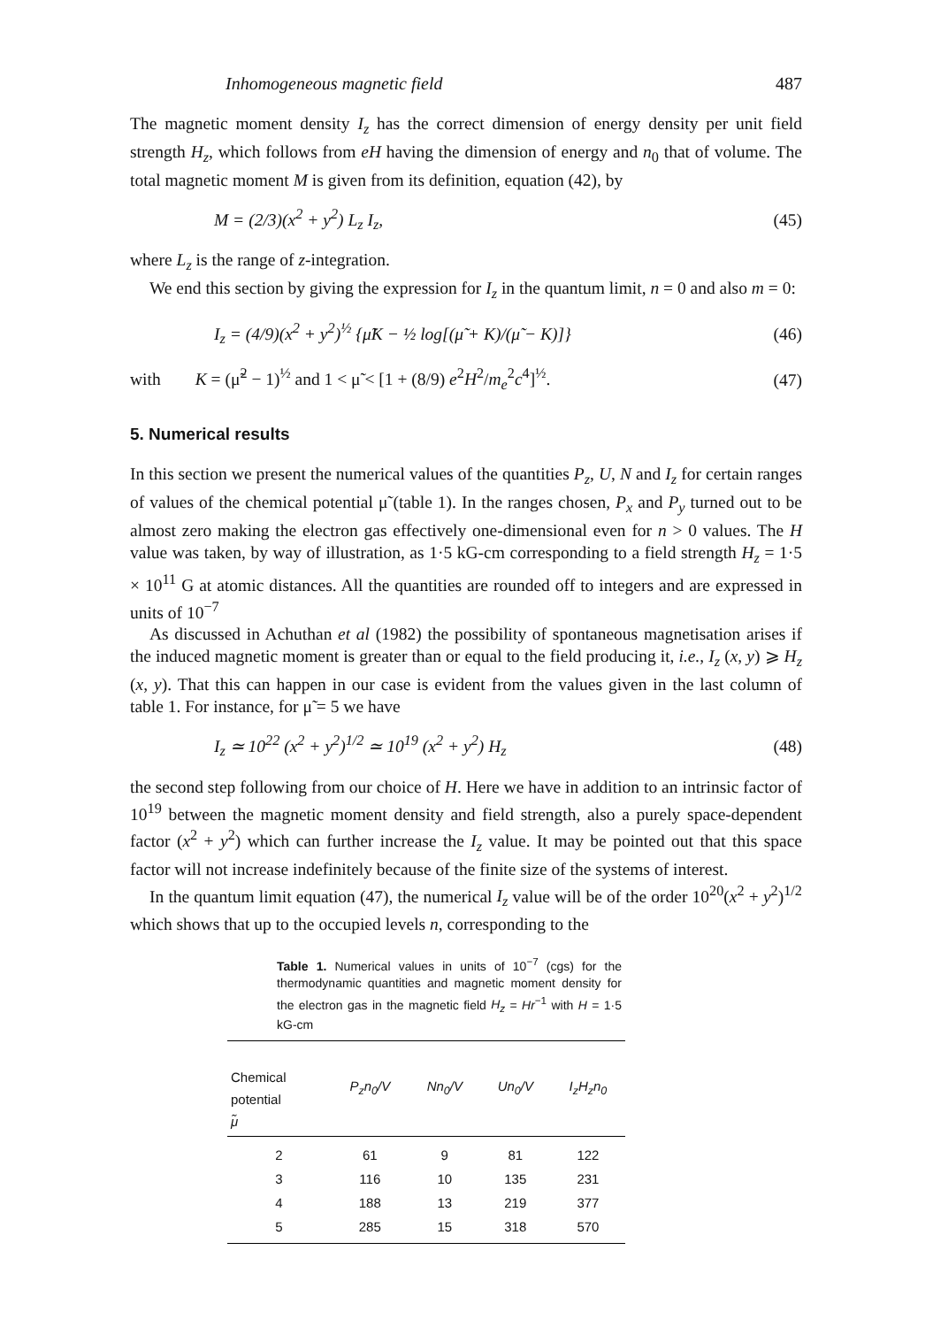Inhomogeneous magnetic field 487
The magnetic moment density I<sub>z</sub> has the correct dimension of energy density per unit field strength H<sub>z</sub>, which follows from eH having the dimension of energy and n<sub>0</sub> that of volume. The total magnetic moment M is given from its definition, equation (42), by
M = (2/3)(x<sup>2</sup> + y<sup>2</sup>) L<sub>z</sub> I<sub>z</sub>, (45)
where L<sub>z</sub> is the range of z-integration.
We end this section by giving the expression for I<sub>z</sub> in the quantum limit, n = 0 and also m = 0:
I<sub>z</sub> = (4/9)(x<sup>2</sup> + y<sup>2</sup>)<sup>½</sup> {μ̃K − ½ log[(μ̃ + K)/(μ̃ − K)]} (46)
with K = (μ̃<sup>2</sup> − 1)<sup>½</sup> and 1 < μ̃ < [1 + (8/9) e<sup>2</sup>H<sup>2</sup>/m<sub>e</sub><sup>2</sup>c<sup>4</sup>]<sup>½</sup>. (47)
5. Numerical results
In this section we present the numerical values of the quantities P<sub>z</sub>, U, N and I<sub>z</sub> for certain ranges of values of the chemical potential μ̃ (table 1). In the ranges chosen, P<sub>x</sub> and P<sub>y</sub> turned out to be almost zero making the electron gas effectively one-dimensional even for n > 0 values. The H value was taken, by way of illustration, as 1·5 kG-cm corresponding to a field strength H<sub>z</sub> = 1·5 × 10<sup>11</sup> G at atomic distances. All the quantities are rounded off to integers and are expressed in units of 10<sup>−7</sup>
As discussed in Achuthan et al (1982) the possibility of spontaneous magnetisation arises if the induced magnetic moment is greater than or equal to the field producing it, i.e., I<sub>z</sub> (x, y) ⩾ H<sub>z</sub> (x, y). That this can happen in our case is evident from the values given in the last column of table 1. For instance, for μ̃ = 5 we have
I<sub>z</sub> ≃ 10<sup>22</sup> (x<sup>2</sup> + y<sup>2</sup>)<sup>1/2</sup> ≃ 10<sup>19</sup> (x<sup>2</sup> + y<sup>2</sup>) H<sub>z</sub> (48)
the second step following from our choice of H. Here we have in addition to an intrinsic factor of 10<sup>19</sup> between the magnetic moment density and field strength, also a purely space-dependent factor (x<sup>2</sup> + y<sup>2</sup>) which can further increase the I<sub>z</sub> value. It may be pointed out that this space factor will not increase indefinitely because of the finite size of the systems of interest.
In the quantum limit equation (47), the numerical I<sub>z</sub> value will be of the order 10<sup>20</sup>(x<sup>2</sup> + y<sup>2</sup>)<sup>1/2</sup> which shows that up to the occupied levels n, corresponding to the
Table 1. Numerical values in units of 10<sup>−7</sup> (cgs) for the thermodynamic quantities and magnetic moment density for the electron gas in the magnetic field H<sub>z</sub> = Hr<sup>−1</sup> with H = 1·5 kG-cm
| Chemical potential μ̃ | P<sub>z</sub>n<sub>0</sub>/V | Nn<sub>0</sub>/V | Un<sub>0</sub>/V | I<sub>z</sub>H<sub>z</sub>n<sub>0</sub> |
| --- | --- | --- | --- | --- |
| 2 | 61 | 9 | 81 | 122 |
| 3 | 116 | 10 | 135 | 231 |
| 4 | 188 | 13 | 219 | 377 |
| 5 | 285 | 15 | 318 | 570 |